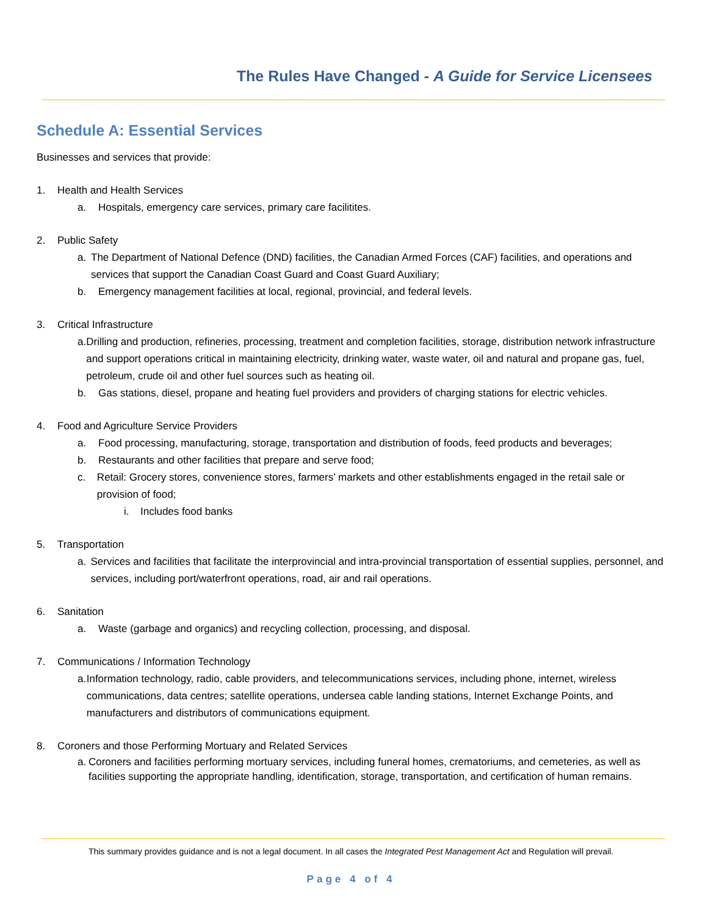The Rules Have Changed - A Guide for Service Licensees
Schedule A: Essential Services
Businesses and services that provide:
1. Health and Health Services
a. Hospitals, emergency care services, primary care facilitites.
2. Public Safety
a. The Department of National Defence (DND) facilities, the Canadian Armed Forces (CAF) facilities, and operations and services that support the Canadian Coast Guard and Coast Guard Auxiliary;
b. Emergency management facilities at local, regional, provincial, and federal levels.
3. Critical Infrastructure
a. Drilling and production, refineries, processing, treatment and completion facilities, storage, distribution network infrastructure and support operations critical in maintaining electricity, drinking water, waste water, oil and natural and propane gas, fuel, petroleum, crude oil and other fuel sources such as heating oil.
b. Gas stations, diesel, propane and heating fuel providers and providers of charging stations for electric vehicles.
4. Food and Agriculture Service Providers
a. Food processing, manufacturing, storage, transportation and distribution of foods, feed products and beverages;
b. Restaurants and other facilities that prepare and serve food;
c. Retail: Grocery stores, convenience stores, farmers’ markets and other establishments engaged in the retail sale or provision of food;
i. Includes food banks
5. Transportation
a. Services and facilities that facilitate the interprovincial and intra-provincial transportation of essential supplies, personnel, and services, including port/waterfront operations, road, air and rail operations.
6. Sanitation
a. Waste (garbage and organics) and recycling collection, processing, and disposal.
7. Communications / Information Technology
a. Information technology, radio, cable providers, and telecommunications services, including phone, internet, wireless communications, data centres; satellite operations, undersea cable landing stations, Internet Exchange Points, and manufacturers and distributors of communications equipment.
8. Coroners and those Performing Mortuary and Related Services
a. Coroners and facilities performing mortuary services, including funeral homes, crematoriums, and cemeteries, as well as facilities supporting the appropriate handling, identification, storage, transportation, and certification of human remains.
This summary provides guidance and is not a legal document. In all cases the Integrated Pest Management Act and Regulation will prevail.
Page 4 of 4